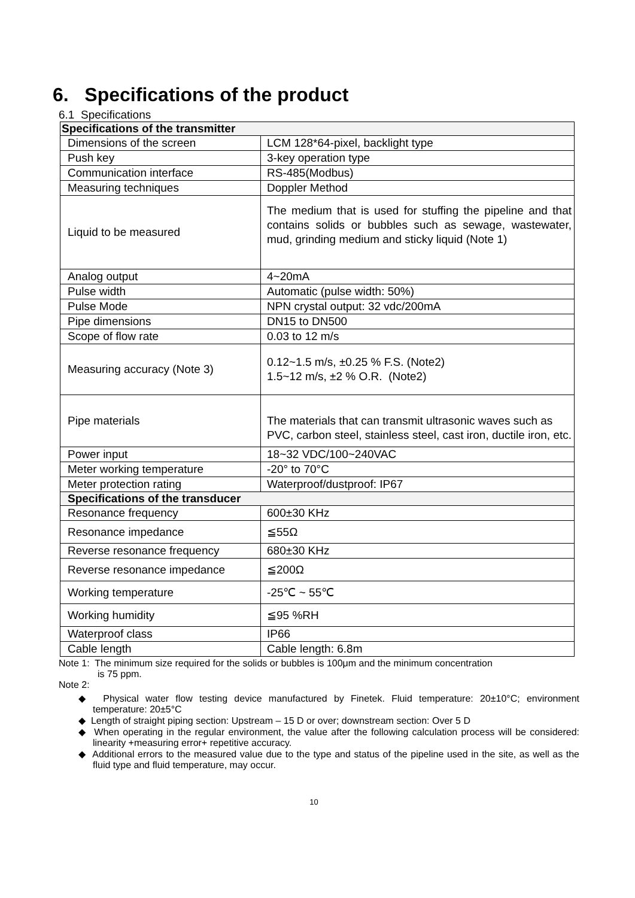6. Specifications of the product
6.1 Specifications
| Specifications of the transmitter | |
| --- | --- |
| Dimensions of the screen | LCM 128*64-pixel, backlight type |
| Push key | 3-key operation type |
| Communication interface | RS-485(Modbus) |
| Measuring techniques | Doppler Method |
| Liquid to be measured | The medium that is used for stuffing the pipeline and that contains solids or bubbles such as sewage, wastewater, mud, grinding medium and sticky liquid (Note 1) |
| Analog output | 4~20mA |
| Pulse width | Automatic (pulse width: 50%) |
| Pulse Mode | NPN crystal output: 32 vdc/200mA |
| Pipe dimensions | DN15 to DN500 |
| Scope of flow rate | 0.03 to 12 m/s |
| Measuring accuracy (Note 3) | 0.12~1.5 m/s, ±0.25 % F.S. (Note2) 1.5~12 m/s, ±2 % O.R. (Note2) |
| Pipe materials | The materials that can transmit ultrasonic waves such as PVC, carbon steel, stainless steel, cast iron, ductile iron, etc. |
| Power input | 18~32 VDC/100~240VAC |
| Meter working temperature | -20° to 70°C |
| Meter protection rating | Waterproof/dustproof: IP67 |
| Specifications of the transducer | |
| Resonance frequency | 600±30 KHz |
| Resonance impedance | ≦55Ω |
| Reverse resonance frequency | 680±30 KHz |
| Reverse resonance impedance | ≦200Ω |
| Working temperature | -25℃ ~ 55℃ |
| Working humidity | ≦95 %RH |
| Waterproof class | IP66 |
| Cable length | Cable length: 6.8m |
Note 1: The minimum size required for the solids or bubbles is 100μm and the minimum concentration
is 75 ppm.
Note 2:
◆ Physical water flow testing device manufactured by Finetek. Fluid temperature: 20±10°C; environment temperature: 20±5°C
◆ Length of straight piping section: Upstream – 15 D or over; downstream section: Over 5 D
◆ When operating in the regular environment, the value after the following calculation process will be considered: linearity +measuring error+ repetitive accuracy.
◆ Additional errors to the measured value due to the type and status of the pipeline used in the site, as well as the fluid type and fluid temperature, may occur.
10